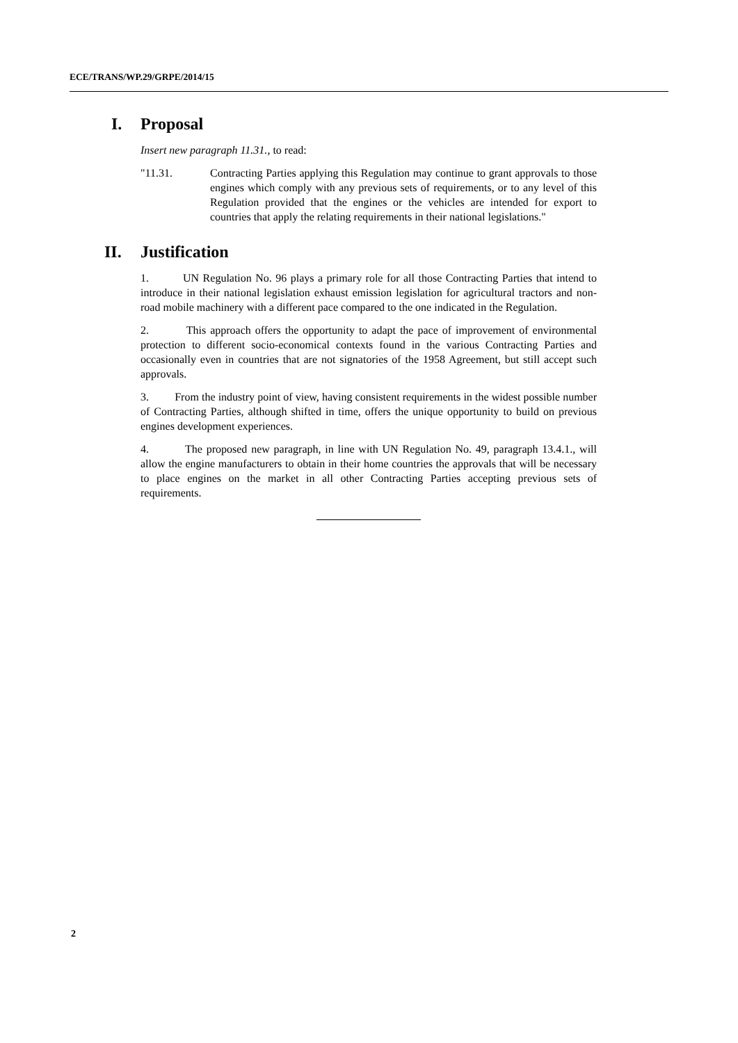ECE/TRANS/WP.29/GRPE/2014/15
I. Proposal
Insert new paragraph 11.31., to read:
"11.31. Contracting Parties applying this Regulation may continue to grant approvals to those engines which comply with any previous sets of requirements, or to any level of this Regulation provided that the engines or the vehicles are intended for export to countries that apply the relating requirements in their national legislations."
II. Justification
1. UN Regulation No. 96 plays a primary role for all those Contracting Parties that intend to introduce in their national legislation exhaust emission legislation for agricultural tractors and non-road mobile machinery with a different pace compared to the one indicated in the Regulation.
2. This approach offers the opportunity to adapt the pace of improvement of environmental protection to different socio-economical contexts found in the various Contracting Parties and occasionally even in countries that are not signatories of the 1958 Agreement, but still accept such approvals.
3. From the industry point of view, having consistent requirements in the widest possible number of Contracting Parties, although shifted in time, offers the unique opportunity to build on previous engines development experiences.
4. The proposed new paragraph, in line with UN Regulation No. 49, paragraph 13.4.1., will allow the engine manufacturers to obtain in their home countries the approvals that will be necessary to place engines on the market in all other Contracting Parties accepting previous sets of requirements.
2